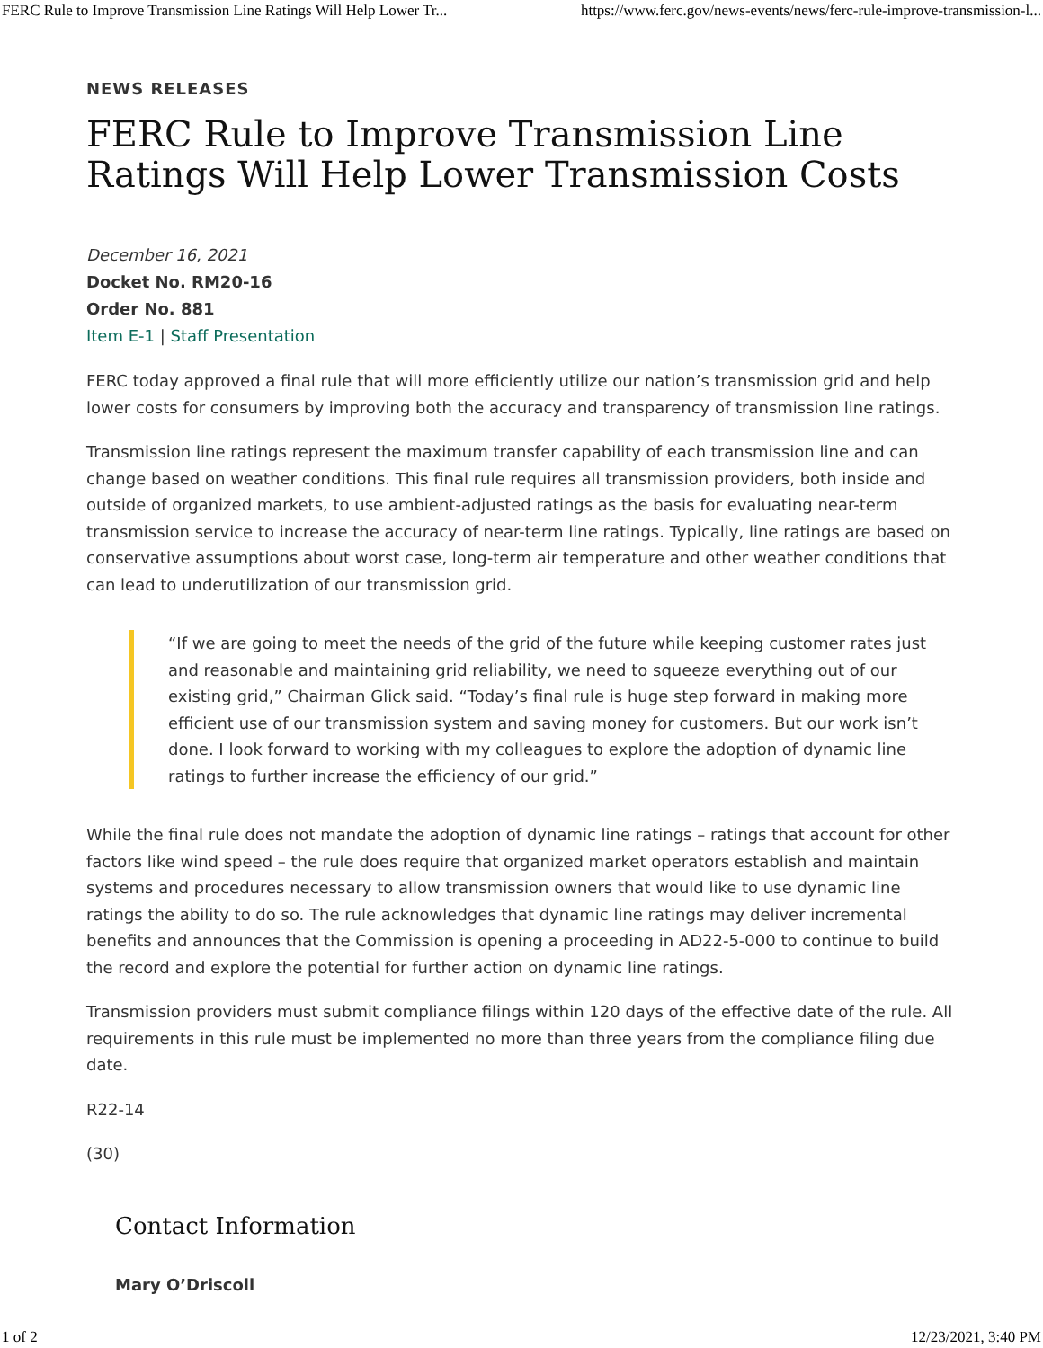FERC Rule to Improve Transmission Line Ratings Will Help Lower Tr... https://www.ferc.gov/news-events/news/ferc-rule-improve-transmission-l...
NEWS RELEASES
FERC Rule to Improve Transmission Line Ratings Will Help Lower Transmission Costs
December 16, 2021
Docket No. RM20-16
Order No. 881
Item E-1 | Staff Presentation
FERC today approved a final rule that will more efficiently utilize our nation’s transmission grid and help lower costs for consumers by improving both the accuracy and transparency of transmission line ratings.
Transmission line ratings represent the maximum transfer capability of each transmission line and can change based on weather conditions. This final rule requires all transmission providers, both inside and outside of organized markets, to use ambient-adjusted ratings as the basis for evaluating near-term transmission service to increase the accuracy of near-term line ratings. Typically, line ratings are based on conservative assumptions about worst case, long-term air temperature and other weather conditions that can lead to underutilization of our transmission grid.
“If we are going to meet the needs of the grid of the future while keeping customer rates just and reasonable and maintaining grid reliability, we need to squeeze everything out of our existing grid,” Chairman Glick said. “Today’s final rule is huge step forward in making more efficient use of our transmission system and saving money for customers. But our work isn’t done. I look forward to working with my colleagues to explore the adoption of dynamic line ratings to further increase the efficiency of our grid.”
While the final rule does not mandate the adoption of dynamic line ratings – ratings that account for other factors like wind speed – the rule does require that organized market operators establish and maintain systems and procedures necessary to allow transmission owners that would like to use dynamic line ratings the ability to do so. The rule acknowledges that dynamic line ratings may deliver incremental benefits and announces that the Commission is opening a proceeding in AD22-5-000 to continue to build the record and explore the potential for further action on dynamic line ratings.
Transmission providers must submit compliance filings within 120 days of the effective date of the rule. All requirements in this rule must be implemented no more than three years from the compliance filing due date.
R22-14
(30)
Contact Information
Mary O’Driscoll
1 of 2 12/23/2021, 3:40 PM